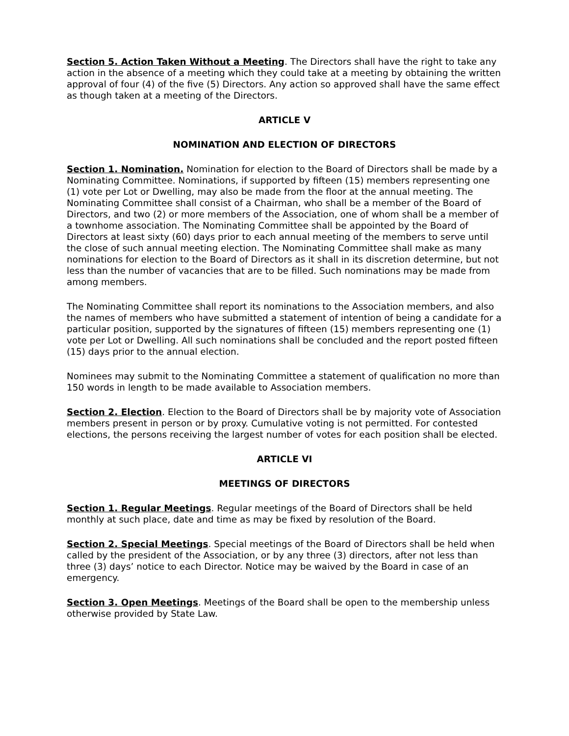Section 5. Action Taken Without a Meeting. The Directors shall have the right to take any action in the absence of a meeting which they could take at a meeting by obtaining the written approval of four (4) of the five (5) Directors. Any action so approved shall have the same effect as though taken at a meeting of the Directors.
ARTICLE V
NOMINATION AND ELECTION OF DIRECTORS
Section 1. Nomination. Nomination for election to the Board of Directors shall be made by a Nominating Committee. Nominations, if supported by fifteen (15) members representing one (1) vote per Lot or Dwelling, may also be made from the floor at the annual meeting. The Nominating Committee shall consist of a Chairman, who shall be a member of the Board of Directors, and two (2) or more members of the Association, one of whom shall be a member of a townhome association. The Nominating Committee shall be appointed by the Board of Directors at least sixty (60) days prior to each annual meeting of the members to serve until the close of such annual meeting election. The Nominating Committee shall make as many nominations for election to the Board of Directors as it shall in its discretion determine, but not less than the number of vacancies that are to be filled. Such nominations may be made from among members.
The Nominating Committee shall report its nominations to the Association members, and also the names of members who have submitted a statement of intention of being a candidate for a particular position, supported by the signatures of fifteen (15) members representing one (1) vote per Lot or Dwelling. All such nominations shall be concluded and the report posted fifteen (15) days prior to the annual election.
Nominees may submit to the Nominating Committee a statement of qualification no more than 150 words in length to be made available to Association members.
Section 2. Election. Election to the Board of Directors shall be by majority vote of Association members present in person or by proxy. Cumulative voting is not permitted. For contested elections, the persons receiving the largest number of votes for each position shall be elected.
ARTICLE VI
MEETINGS OF DIRECTORS
Section 1. Regular Meetings. Regular meetings of the Board of Directors shall be held monthly at such place, date and time as may be fixed by resolution of the Board.
Section 2. Special Meetings. Special meetings of the Board of Directors shall be held when called by the president of the Association, or by any three (3) directors, after not less than three (3) days’ notice to each Director. Notice may be waived by the Board in case of an emergency.
Section 3. Open Meetings. Meetings of the Board shall be open to the membership unless otherwise provided by State Law.